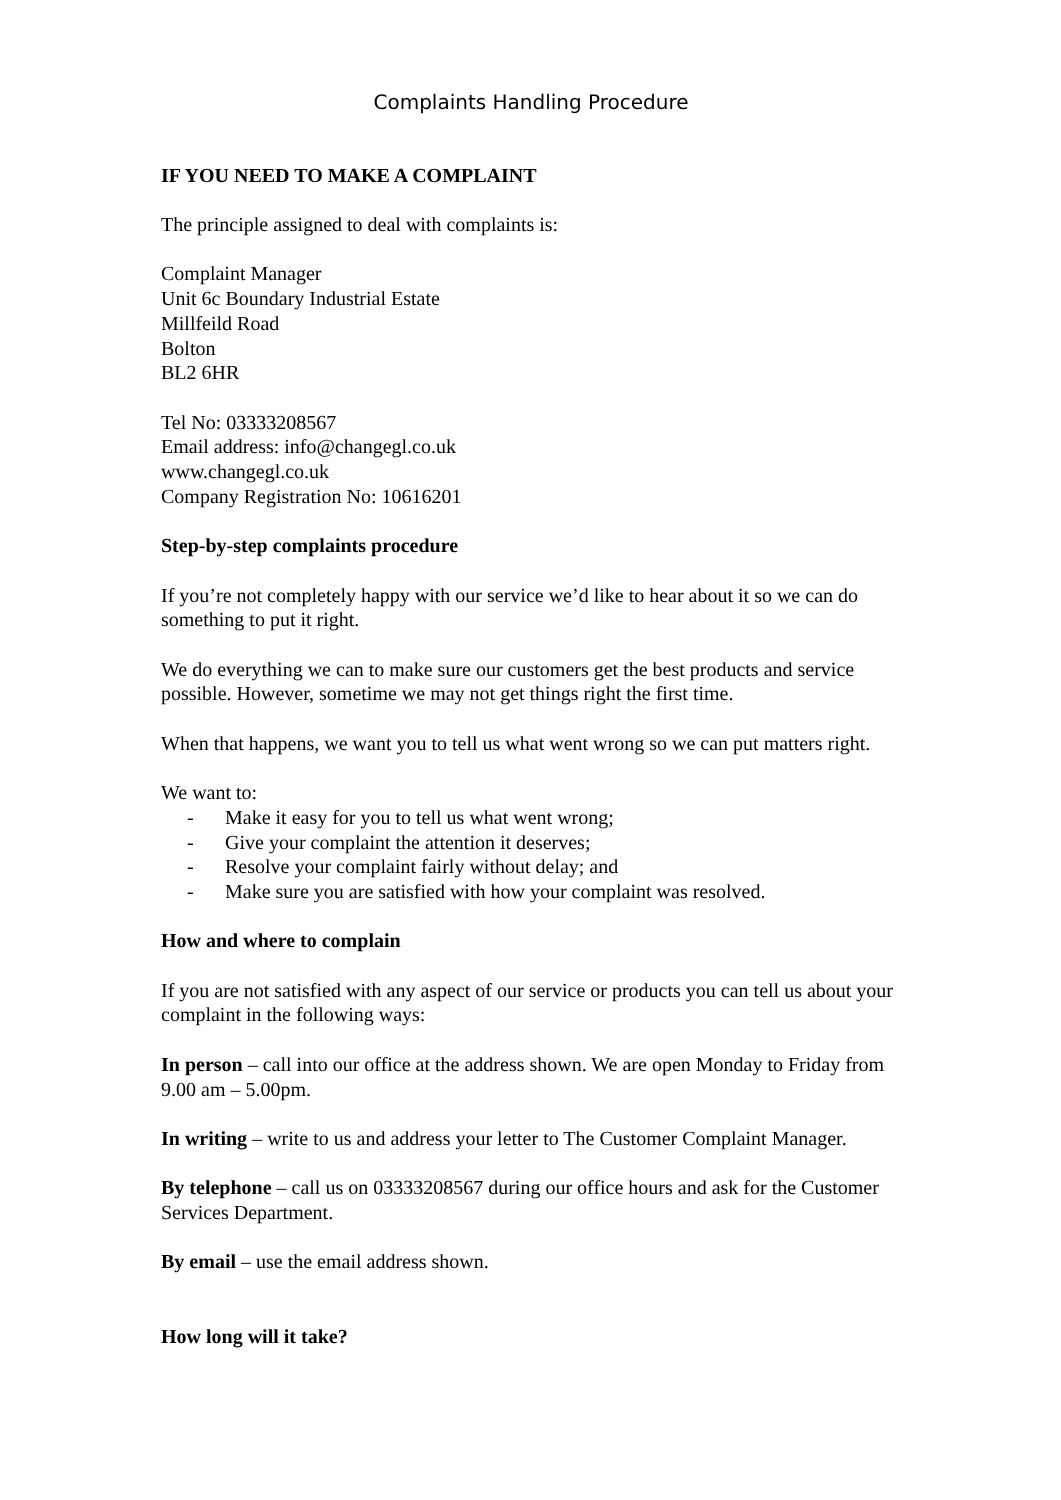Complaints Handling Procedure
IF YOU NEED TO MAKE A COMPLAINT
The principle assigned to deal with complaints is:
Complaint Manager
Unit 6c Boundary Industrial Estate
Millfeild Road
Bolton
BL2 6HR
Tel No: 03333208567
Email address: info@changegl.co.uk
www.changegl.co.uk
Company Registration No: 10616201
Step-by-step complaints procedure
If you’re not completely happy with our service we’d like to hear about it so we can do something to put it right.
We do everything we can to make sure our customers get the best products and service possible. However, sometime we may not get things right the first time.
When that happens, we want you to tell us what went wrong so we can put matters right.
We want to:
- Make it easy for you to tell us what went wrong;
- Give your complaint the attention it deserves;
- Resolve your complaint fairly without delay; and
- Make sure you are satisfied with how your complaint was resolved.
How and where to complain
If you are not satisfied with any aspect of our service or products you can tell us about your complaint in the following ways:
In person – call into our office at the address shown. We are open Monday to Friday from 9.00 am – 5.00pm.
In writing – write to us and address your letter to The Customer Complaint Manager.
By telephone – call us on 03333208567 during our office hours and ask for the Customer Services Department.
By email – use the email address shown.
How long will it take?